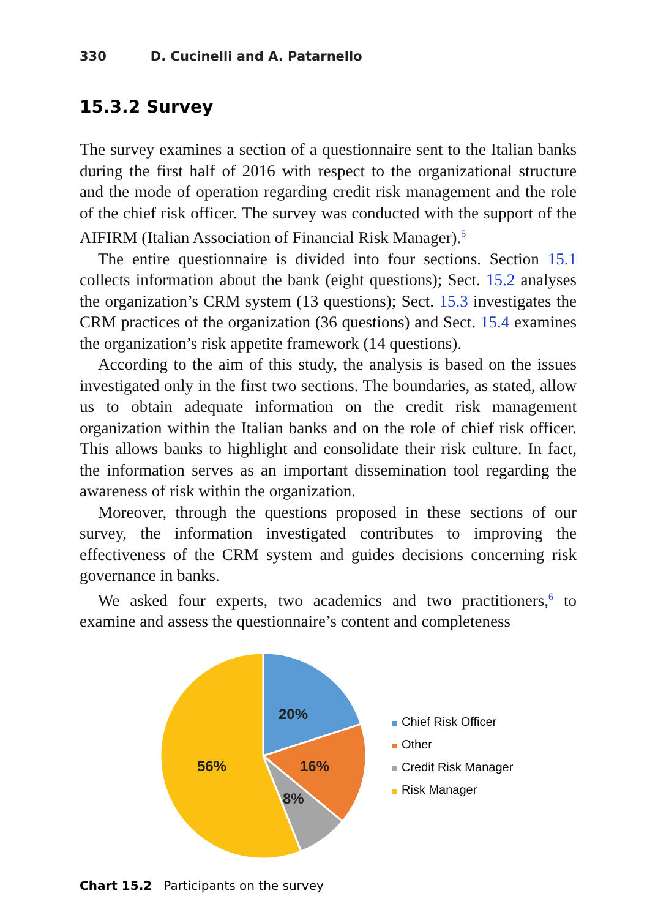330 D. Cucinelli and A. Patarnello
15.3.2 Survey
The survey examines a section of a questionnaire sent to the Italian banks during the first half of 2016 with respect to the organizational structure and the mode of operation regarding credit risk management and the role of the chief risk officer. The survey was conducted with the support of the AIFIRM (Italian Association of Financial Risk Manager).<sup>5</sup>
The entire questionnaire is divided into four sections. Section 15.1 collects information about the bank (eight questions); Sect. 15.2 analyses the organization’s CRM system (13 questions); Sect. 15.3 investigates the CRM practices of the organization (36 questions) and Sect. 15.4 examines the organization’s risk appetite framework (14 questions).
According to the aim of this study, the analysis is based on the issues investigated only in the first two sections. The boundaries, as stated, allow us to obtain adequate information on the credit risk management organization within the Italian banks and on the role of chief risk officer. This allows banks to highlight and consolidate their risk culture. In fact, the information serves as an important dissemination tool regarding the awareness of risk within the organization.
Moreover, through the questions proposed in these sections of our survey, the information investigated contributes to improving the effectiveness of the CRM system and guides decisions concerning risk governance in banks.
We asked four experts, two academics and two practitioners,<sup>6</sup> to examine and assess the questionnaire’s content and completeness
20%
16%
8%
56%
Chief Risk Officer
Other
Credit Risk Manager
Risk Manager
Chart 15.2 Participants on the survey